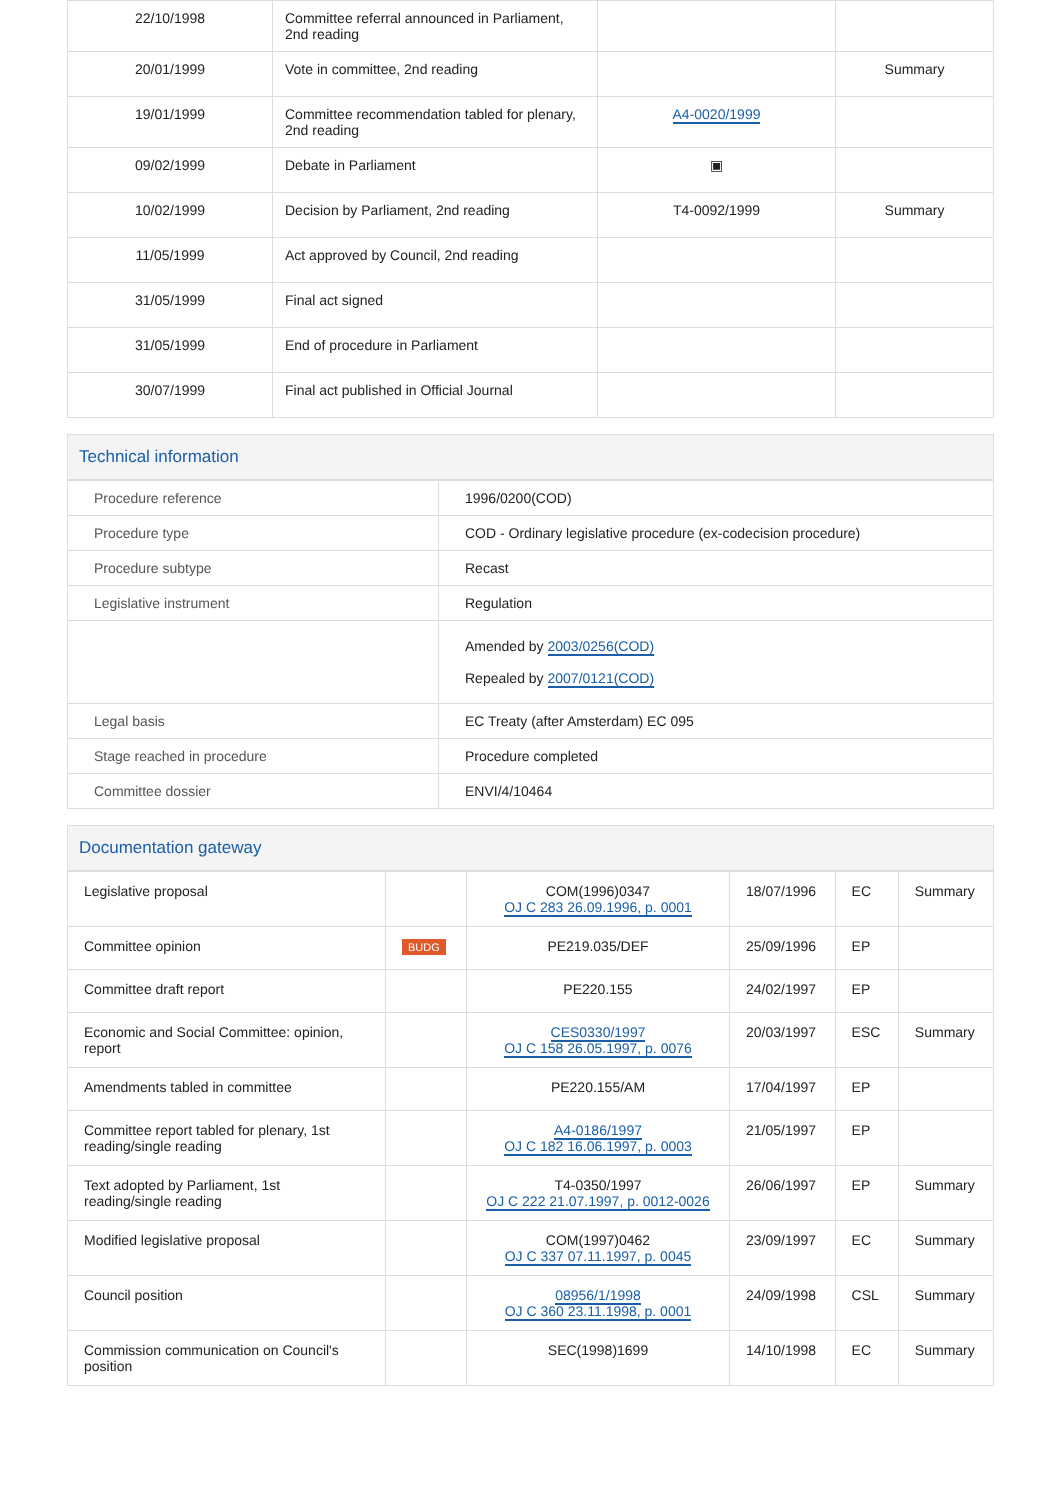| 22/10/1998 | Committee referral announced in Parliament, 2nd reading | | |
| 20/01/1999 | Vote in committee, 2nd reading | | Summary |
| 19/01/1999 | Committee recommendation tabled for plenary, 2nd reading | A4-0020/1999 | |
| 09/02/1999 | Debate in Parliament | ▣ | |
| 10/02/1999 | Decision by Parliament, 2nd reading | T4-0092/1999 | Summary |
| 11/05/1999 | Act approved by Council, 2nd reading | | |
| 31/05/1999 | Final act signed | | |
| 31/05/1999 | End of procedure in Parliament | | |
| 30/07/1999 | Final act published in Official Journal | | |
Technical information
| Procedure reference | 1996/0200(COD) |
| Procedure type | COD - Ordinary legislative procedure (ex-codecision procedure) |
| Procedure subtype | Recast |
| Legislative instrument | Regulation |
| | Amended by 2003/0256(COD) Repealed by 2007/0121(COD) |
| Legal basis | EC Treaty (after Amsterdam) EC 095 |
| Stage reached in procedure | Procedure completed |
| Committee dossier | ENVI/4/10464 |
Documentation gateway
| Legislative proposal | | COM(1996)0347 OJ C 283 26.09.1996, p. 0001 | 18/07/1996 | EC | Summary |
| Committee opinion | BUDG | PE219.035/DEF | 25/09/1996 | EP | |
| Committee draft report | | PE220.155 | 24/02/1997 | EP | |
| Economic and Social Committee: opinion, report | | CES0330/1997 OJ C 158 26.05.1997, p. 0076 | 20/03/1997 | ESC | Summary |
| Amendments tabled in committee | | PE220.155/AM | 17/04/1997 | EP | |
| Committee report tabled for plenary, 1st reading/single reading | | A4-0186/1997 OJ C 182 16.06.1997, p. 0003 | 21/05/1997 | EP | |
| Text adopted by Parliament, 1st reading/single reading | | T4-0350/1997 OJ C 222 21.07.1997, p. 0012-0026 | 26/06/1997 | EP | Summary |
| Modified legislative proposal | | COM(1997)0462 OJ C 337 07.11.1997, p. 0045 | 23/09/1997 | EC | Summary |
| Council position | | 08956/1/1998 OJ C 360 23.11.1998, p. 0001 | 24/09/1998 | CSL | Summary |
| Commission communication on Council's position | | SEC(1998)1699 | 14/10/1998 | EC | Summary |